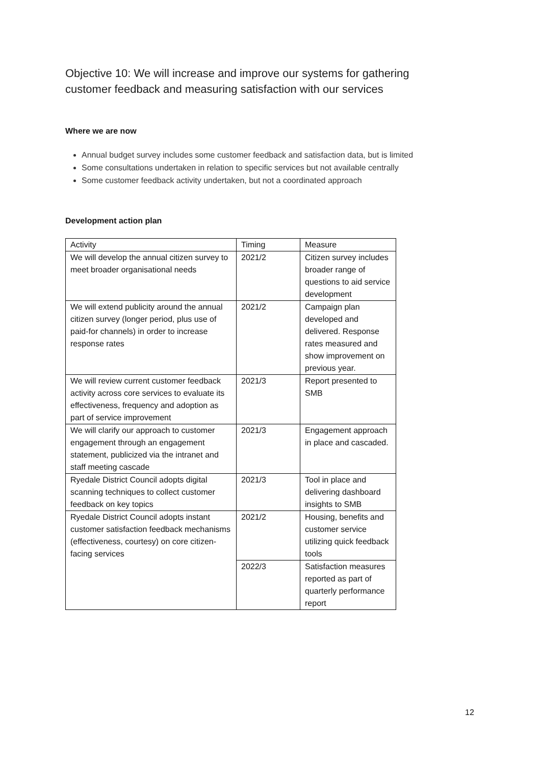Objective 10: We will increase and improve our systems for gathering customer feedback and measuring satisfaction with our services
Where we are now
Annual budget survey includes some customer feedback and satisfaction data, but is limited
Some consultations undertaken in relation to specific services but not available centrally
Some customer feedback activity undertaken, but not a coordinated approach
Development action plan
| Activity | Timing | Measure |
| --- | --- | --- |
| We will develop the annual citizen survey to meet broader organisational needs | 2021/2 | Citizen survey includes broader range of questions to aid service development |
| We will extend publicity around the annual citizen survey (longer period, plus use of paid-for channels) in order to increase response rates | 2021/2 | Campaign plan developed and delivered. Response rates measured and show improvement on previous year. |
| We will review current customer feedback activity across core services to evaluate its effectiveness, frequency and adoption as part of service improvement | 2021/3 | Report presented to SMB |
| We will clarify our approach to customer engagement through an engagement statement, publicized via the intranet and staff meeting cascade | 2021/3 | Engagement approach in place and cascaded. |
| Ryedale District Council adopts digital scanning techniques to collect customer feedback on key topics | 2021/3 | Tool in place and delivering dashboard insights to SMB |
| Ryedale District Council adopts instant customer satisfaction feedback mechanisms (effectiveness, courtesy) on core citizen-facing services | 2021/2 | Housing, benefits and customer service utilizing quick feedback tools |
| | 2022/3 | Satisfaction measures reported as part of quarterly performance report |
12